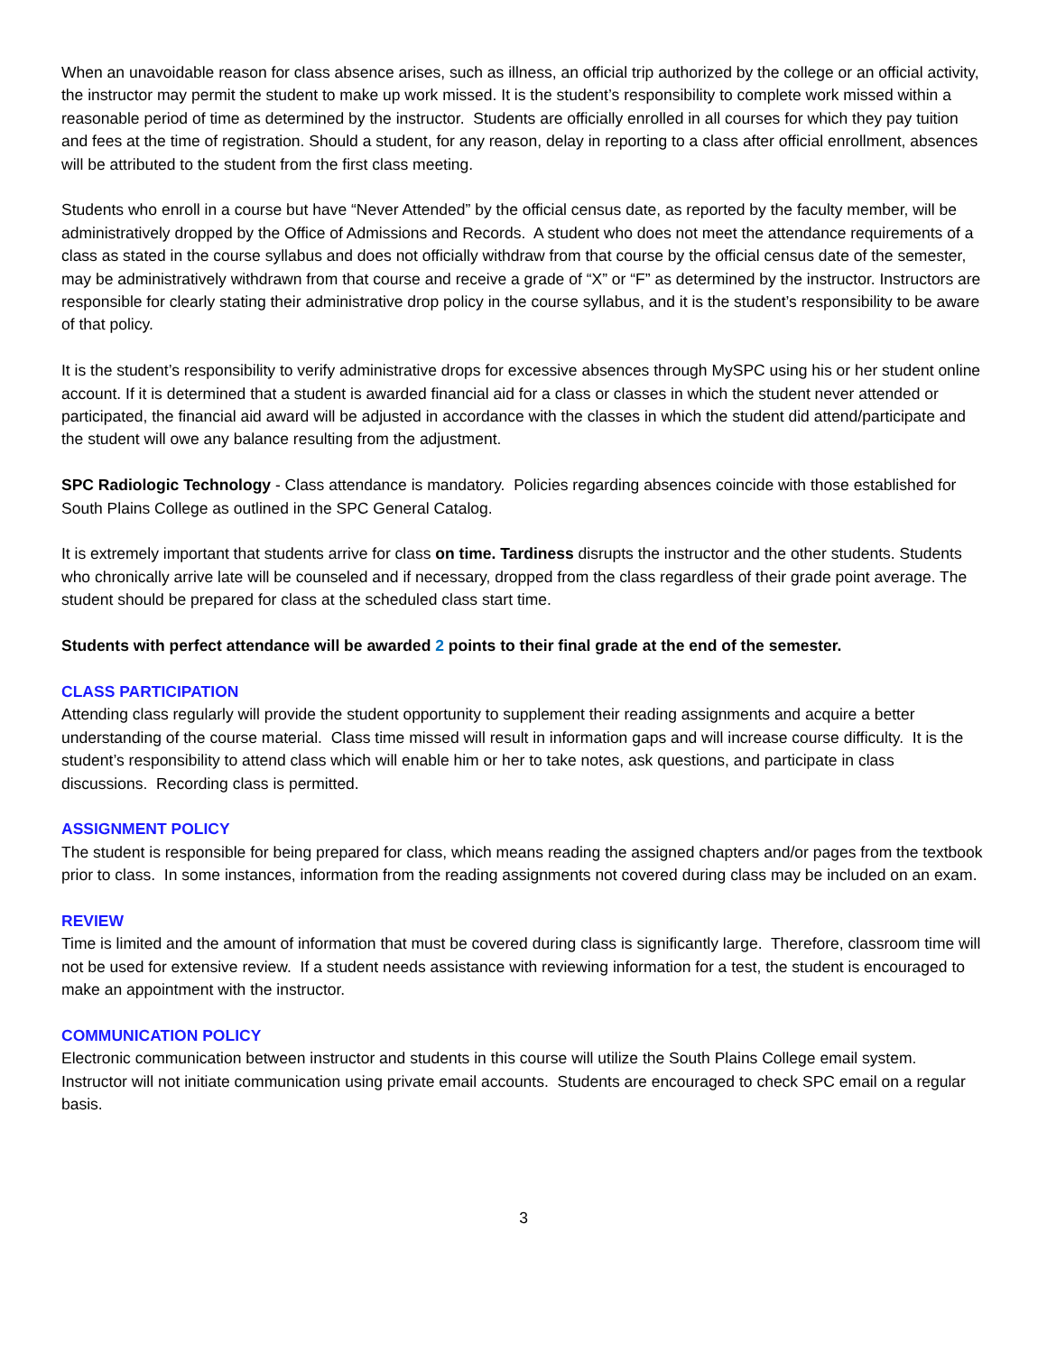When an unavoidable reason for class absence arises, such as illness, an official trip authorized by the college or an official activity, the instructor may permit the student to make up work missed. It is the student’s responsibility to complete work missed within a reasonable period of time as determined by the instructor. Students are officially enrolled in all courses for which they pay tuition and fees at the time of registration. Should a student, for any reason, delay in reporting to a class after official enrollment, absences will be attributed to the student from the first class meeting.
Students who enroll in a course but have “Never Attended” by the official census date, as reported by the faculty member, will be administratively dropped by the Office of Admissions and Records. A student who does not meet the attendance requirements of a class as stated in the course syllabus and does not officially withdraw from that course by the official census date of the semester, may be administratively withdrawn from that course and receive a grade of “X” or “F” as determined by the instructor. Instructors are responsible for clearly stating their administrative drop policy in the course syllabus, and it is the student’s responsibility to be aware of that policy.
It is the student’s responsibility to verify administrative drops for excessive absences through MySPC using his or her student online account. If it is determined that a student is awarded financial aid for a class or classes in which the student never attended or participated, the financial aid award will be adjusted in accordance with the classes in which the student did attend/participate and the student will owe any balance resulting from the adjustment.
SPC Radiologic Technology - Class attendance is mandatory. Policies regarding absences coincide with those established for South Plains College as outlined in the SPC General Catalog.
It is extremely important that students arrive for class on time. Tardiness disrupts the instructor and the other students. Students who chronically arrive late will be counseled and if necessary, dropped from the class regardless of their grade point average. The student should be prepared for class at the scheduled class start time.
Students with perfect attendance will be awarded 2 points to their final grade at the end of the semester.
CLASS PARTICIPATION
Attending class regularly will provide the student opportunity to supplement their reading assignments and acquire a better understanding of the course material. Class time missed will result in information gaps and will increase course difficulty. It is the student’s responsibility to attend class which will enable him or her to take notes, ask questions, and participate in class discussions. Recording class is permitted.
ASSIGNMENT POLICY
The student is responsible for being prepared for class, which means reading the assigned chapters and/or pages from the textbook prior to class. In some instances, information from the reading assignments not covered during class may be included on an exam.
REVIEW
Time is limited and the amount of information that must be covered during class is significantly large. Therefore, classroom time will not be used for extensive review. If a student needs assistance with reviewing information for a test, the student is encouraged to make an appointment with the instructor.
COMMUNICATION POLICY
Electronic communication between instructor and students in this course will utilize the South Plains College email system. Instructor will not initiate communication using private email accounts. Students are encouraged to check SPC email on a regular basis.
3